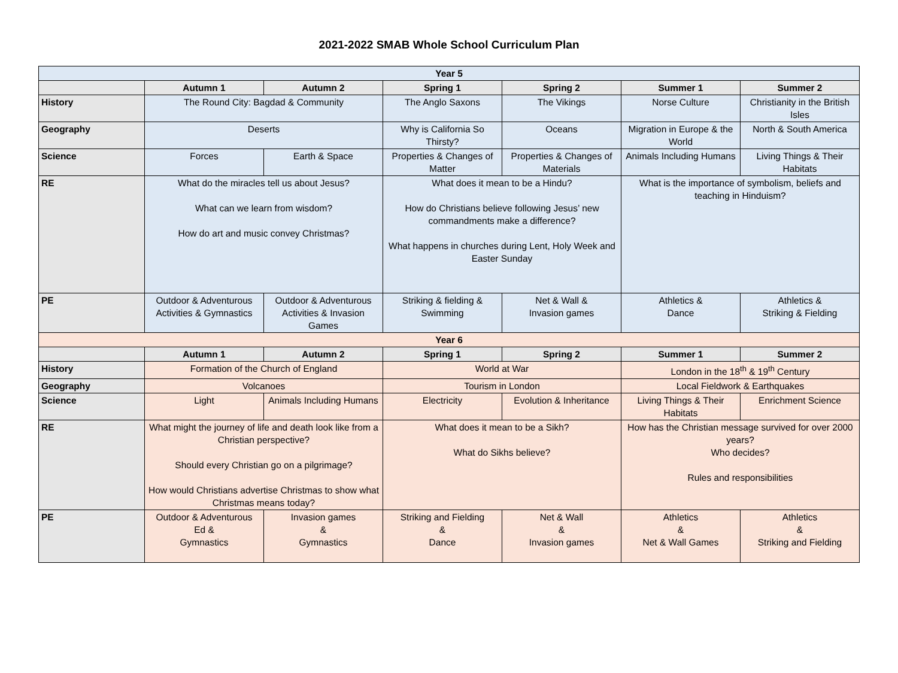2021-2022 SMAB Whole School Curriculum Plan
| Year 5 | | | | | | |
| --- | --- | --- | --- | --- | --- | --- |
| | Autumn 1 | Autumn 2 | Spring 1 | Spring 2 | Summer 1 | Summer 2 |
| History | The Round City: Bagdad & Community | | The Anglo Saxons | The Vikings | Norse Culture | Christianity in the British Isles |
| Geography | Deserts | | Why is California So Thirsty? | Oceans | Migration in Europe & the World | North & South America |
| Science | Forces | Earth & Space | Properties & Changes of Matter | Properties & Changes of Materials | Animals Including Humans | Living Things & Their Habitats |
| RE | What do the miracles tell us about Jesus? What can we learn from wisdom? How do art and music convey Christmas? | | What does it mean to be a Hindu? How do Christians believe following Jesus’ new commandments make a difference? What happens in churches during Lent, Holy Week and Easter Sunday | | What is the importance of symbolism, beliefs and teaching in Hinduism? | |
| PE | Outdoor & Adventurous Activities & Gymnastics | Outdoor & Adventurous Activities & Invasion Games | Striking & fielding & Swimming | Net & Wall & Invasion games | Athletics & Dance | Athletics & Striking & Fielding |
| Year 6 | | | | | | |
| | Autumn 1 | Autumn 2 | Spring 1 | Spring 2 | Summer 1 | Summer 2 |
| History | Formation of the Church of England | | World at War | | London in the 18<sup>th</sup> & 19<sup>th</sup> Century | |
| Geography | Volcanoes | | Tourism in London | | Local Fieldwork & Earthquakes | |
| Science | Light | Animals Including Humans | Electricity | Evolution & Inheritance | Living Things & Their Habitats | Enrichment Science |
| RE | What might the journey of life and death look like from a Christian perspective? Should every Christian go on a pilgrimage? How would Christians advertise Christmas to show what Christmas means today? | | What does it mean to be a Sikh? What do Sikhs believe? | | How has the Christian message survived for over 2000 years? Who decides? Rules and responsibilities | |
| PE | Outdoor & Adventurous Ed & Gymnastics | Invasion games & Gymnastics | Striking and Fielding & Dance | Net & Wall & Invasion games | Athletics & Net & Wall Games | Athletics & Striking and Fielding |